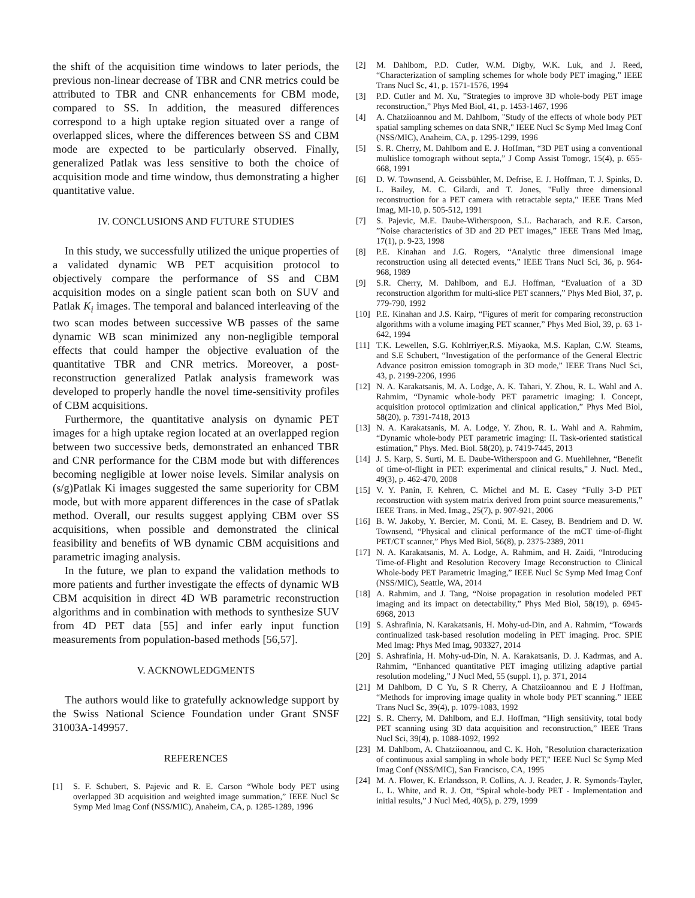the shift of the acquisition time windows to later periods, the previous non-linear decrease of TBR and CNR metrics could be attributed to TBR and CNR enhancements for CBM mode, compared to SS. In addition, the measured differences correspond to a high uptake region situated over a range of overlapped slices, where the differences between SS and CBM mode are expected to be particularly observed. Finally, generalized Patlak was less sensitive to both the choice of acquisition mode and time window, thus demonstrating a higher quantitative value.
IV. CONCLUSIONS AND FUTURE STUDIES
In this study, we successfully utilized the unique properties of a validated dynamic WB PET acquisition protocol to objectively compare the performance of SS and CBM acquisition modes on a single patient scan both on SUV and Patlak K<sub>i</sub> images. The temporal and balanced interleaving of the two scan modes between successive WB passes of the same dynamic WB scan minimized any non-negligible temporal effects that could hamper the objective evaluation of the quantitative TBR and CNR metrics. Moreover, a post-reconstruction generalized Patlak analysis framework was developed to properly handle the novel time-sensitivity profiles of CBM acquisitions.
Furthermore, the quantitative analysis on dynamic PET images for a high uptake region located at an overlapped region between two successive beds, demonstrated an enhanced TBR and CNR performance for the CBM mode but with differences becoming negligible at lower noise levels. Similar analysis on (s/g)Patlak Ki images suggested the same superiority for CBM mode, but with more apparent differences in the case of sPatlak method. Overall, our results suggest applying CBM over SS acquisitions, when possible and demonstrated the clinical feasibility and benefits of WB dynamic CBM acquisitions and parametric imaging analysis.
In the future, we plan to expand the validation methods to more patients and further investigate the effects of dynamic WB CBM acquisition in direct 4D WB parametric reconstruction algorithms and in combination with methods to synthesize SUV from 4D PET data [55] and infer early input function measurements from population-based methods [56,57].
V. ACKNOWLEDGMENTS
The authors would like to gratefully acknowledge support by the Swiss National Science Foundation under Grant SNSF 31003A-149957.
REFERENCES
[1] S. F. Schubert, S. Pajevic and R. E. Carson “Whole body PET using overlapped 3D acquisition and weighted image summation,” IEEE Nucl Sc Symp Med Imag Conf (NSS/MIC), Anaheim, CA, p. 1285-1289, 1996
[2] M. Dahlbom, P.D. Cutler, W.M. Digby, W.K. Luk, and J. Reed, “Characterization of sampling schemes for whole body PET imaging,” IEEE Trans Nucl Sc, 41, p. 1571-1576, 1994
[3] P.D. Cutler and M. Xu, ”Strategies to improve 3D whole-body PET image reconstruction,” Phys Med Biol, 41, p. 1453-1467, 1996
[4] A. Chatziioannou and M. Dahlbom, "Study of the effects of whole body PET spatial sampling schemes on data SNR," IEEE Nucl Sc Symp Med Imag Conf (NSS/MIC), Anaheim, CA, p. 1295-1299, 1996
[5] S. R. Cherry, M. Dahlbom and E. J. Hoffman, “3D PET using a conventional multislice tomograph without septa,” J Comp Assist Tomogr, 15(4), p. 655-668, 1991
[6] D. W. Townsend, A. Geissbühler, M. Defrise, E. J. Hoffman, T. J. Spinks, D. L. Bailey, M. C. Gilardi, and T. Jones, "Fully three dimensional reconstruction for a PET camera with retractable septa," IEEE Trans Med Imag, MI-10, p. 505-512, 1991
[7] S. Pajevic, M.E. Daube-Witherspoon, S.L. Bacharach, and R.E. Carson, ”Noise characteristics of 3D and 2D PET images,” IEEE Trans Med Imag, 17(1), p. 9-23, 1998
[8] P.E. Kinahan and J.G. Rogers, “Analytic three dimensional image reconstruction using all detected events,” IEEE Trans Nucl Sci, 36, p. 964-968, 1989
[9] S.R. Cherry, M. Dahlbom, and E.J. Hoffman, “Evaluation of a 3D reconstruction algorithm for multi-slice PET scanners,” Phys Med Biol, 37, p. 779-790, 1992
[10] P.E. Kinahan and J.S. Kairp, “Figures of merit for comparing reconstruction algorithms with a volume imaging PET scanner,” Phys Med Biol, 39, p. 63 1-642, 1994
[11] T.K. Lewellen, S.G. Kohlrriyer,R.S. Miyaoka, M.S. Kaplan, C.W. Steams, and S.E Schubert, “Investigation of the performance of the General Electric Advance positron emission tomograph in 3D mode,” IEEE Trans Nucl Sci, 43, p. 2199-2206, 1996
[12] N. A. Karakatsanis, M. A. Lodge, A. K. Tahari, Y. Zhou, R. L. Wahl and A. Rahmim, “Dynamic whole-body PET parametric imaging: I. Concept, acquisition protocol optimization and clinical application,” Phys Med Biol, 58(20), p. 7391-7418, 2013
[13] N. A. Karakatsanis, M. A. Lodge, Y. Zhou, R. L. Wahl and A. Rahmim, “Dynamic whole-body PET parametric imaging: II. Task-oriented statistical estimation,” Phys. Med. Biol. 58(20), p. 7419-7445, 2013
[14] J. S. Karp, S. Surti, M. E. Daube-Witherspoon and G. Muehllehner, “Benefit of time-of-flight in PET: experimental and clinical results,” J. Nucl. Med., 49(3), p. 462-470, 2008
[15] V. Y. Panin, F. Kehren, C. Michel and M. E. Casey “Fully 3-D PET reconstruction with system matrix derived from point source measurements,” IEEE Trans. in Med. Imag., 25(7), p. 907-921, 2006
[16] B. W. Jakoby, Y. Bercier, M. Conti, M. E. Casey, B. Bendriem and D. W. Townsend, “Physical and clinical performance of the mCT time-of-flight PET/CT scanner,” Phys Med Biol, 56(8), p. 2375-2389, 2011
[17] N. A. Karakatsanis, M. A. Lodge, A. Rahmim, and H. Zaidi, “Introducing Time-of-Flight and Resolution Recovery Image Reconstruction to Clinical Whole-body PET Parametric Imaging,” IEEE Nucl Sc Symp Med Imag Conf (NSS/MIC), Seattle, WA, 2014
[18] A. Rahmim, and J. Tang, “Noise propagation in resolution modeled PET imaging and its impact on detectability,” Phys Med Biol, 58(19), p. 6945-6968, 2013
[19] S. Ashrafinia, N. Karakatsanis, H. Mohy-ud-Din, and A. Rahmim, “Towards continualized task-based resolution modeling in PET imaging. Proc. SPIE Med Imag: Phys Med Imag, 903327, 2014
[20] S. Ashrafinia, H. Mohy-ud-Din, N. A. Karakatsanis, D. J. Kadrmas, and A. Rahmim, “Enhanced quantitative PET imaging utilizing adaptive partial resolution modeling,” J Nucl Med, 55 (suppl. 1), p. 371, 2014
[21] M Dahlbom, D C Yu, S R Cherry, A Chatziioannou and E J Hoffman, “Methods for improving image quality in whole body PET scanning.” IEEE Trans Nucl Sc, 39(4), p. 1079-1083, 1992
[22] S. R. Cherry, M. Dahlbom, and E.J. Hoffman, “High sensitivity, total body PET scanning using 3D data acquisition and reconstruction,” IEEE Trans Nucl Sci, 39(4), p. 1088-1092, 1992
[23] M. Dahlbom, A. Chatziioannou, and C. K. Hoh, "Resolution characterization of continuous axial sampling in whole body PET," IEEE Nucl Sc Symp Med Imag Conf (NSS/MIC), San Francisco, CA, 1995
[24] M. A. Flower, K. Erlandsson, P. Collins, A. J. Reader, J. R. Symonds-Tayler, L. L. White, and R. J. Ott, “Spiral whole-body PET - Implementation and initial results,” J Nucl Med, 40(5), p. 279, 1999